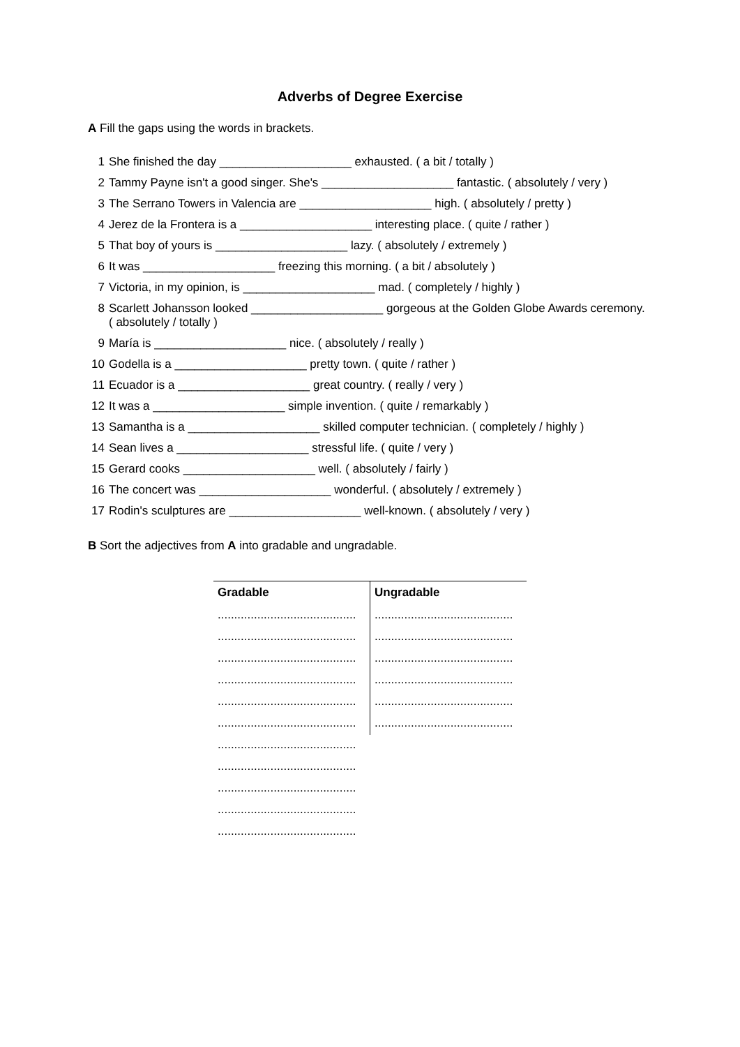Adverbs of Degree Exercise
A Fill the gaps using the words in brackets.
1 She finished the day ____________________ exhausted. ( a bit / totally )
2 Tammy Payne isn't a good singer. She's ____________________ fantastic. ( absolutely / very )
3 The Serrano Towers in Valencia are ____________________ high. ( absolutely / pretty )
4 Jerez de la Frontera is a ____________________ interesting place. ( quite / rather )
5 That boy of yours is ____________________ lazy. ( absolutely / extremely )
6 It was ____________________ freezing this morning. ( a bit / absolutely )
7 Victoria, in my opinion, is ____________________ mad. ( completely / highly )
8 Scarlett Johansson looked ____________________ gorgeous at the Golden Globe Awards ceremony. ( absolutely / totally )
9 María is ____________________ nice. ( absolutely / really )
10 Godella is a ____________________ pretty town. ( quite / rather )
11 Ecuador is a ____________________ great country. ( really / very )
12 It was a ____________________ simple invention. ( quite / remarkably )
13 Samantha is a ____________________ skilled computer technician. ( completely / highly )
14 Sean lives a ____________________ stressful life. ( quite / very )
15 Gerard cooks ____________________ well. ( absolutely / fairly )
16 The concert was ____________________ wonderful. ( absolutely / extremely )
17 Rodin's sculptures are ____________________ well-known. ( absolutely / very )
B Sort the adjectives from A into gradable and ungradable.
| Gradable | Ungradable |
| --- | --- |
| .......................................... | .......................................... |
| .......................................... | .......................................... |
| .......................................... | .......................................... |
| .......................................... | .......................................... |
| .......................................... | .......................................... |
| .......................................... | .......................................... |
| .......................................... | |
| .......................................... | |
| .......................................... | |
| .......................................... | |
| .......................................... | |